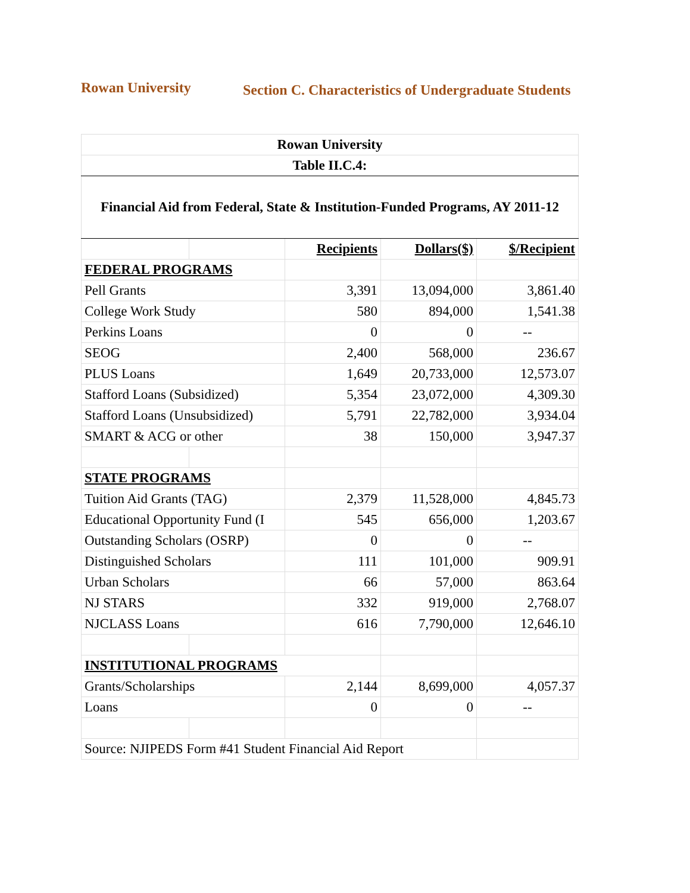Rowan University
Section C. Characteristics of Undergraduate Students
| Rowan University | | | | |
| Table II.C.4: | | | | |
| Financial Aid from Federal, State & Institution-Funded Programs, AY 2011-12 | | | | |
| | | Recipients | Dollars($) | $/Recipient |
| FEDERAL PROGRAMS | | | | |
| Pell Grants | | 3,391 | 13,094,000 | 3,861.40 |
| College Work Study | | 580 | 894,000 | 1,541.38 |
| Perkins Loans | | 0 | 0 | -- |
| SEOG | | 2,400 | 568,000 | 236.67 |
| PLUS Loans | | 1,649 | 20,733,000 | 12,573.07 |
| Stafford Loans (Subsidized) | | 5,354 | 23,072,000 | 4,309.30 |
| Stafford Loans (Unsubsidized) | | 5,791 | 22,782,000 | 3,934.04 |
| SMART & ACG or other | | 38 | 150,000 | 3,947.37 |
| STATE PROGRAMS | | | | |
| Tuition Aid Grants (TAG) | | 2,379 | 11,528,000 | 4,845.73 |
| Educational Opportunity Fund (I | | 545 | 656,000 | 1,203.67 |
| Outstanding Scholars (OSRP) | | 0 | 0 | -- |
| Distinguished Scholars | | 111 | 101,000 | 909.91 |
| Urban Scholars | | 66 | 57,000 | 863.64 |
| NJ STARS | | 332 | 919,000 | 2,768.07 |
| NJCLASS Loans | | 616 | 7,790,000 | 12,646.10 |
| INSTITUTIONAL PROGRAMS | | | | |
| Grants/Scholarships | | 2,144 | 8,699,000 | 4,057.37 |
| Loans | | 0 | 0 | -- |
| Source: NJIPEDS Form #41 Student Financial Aid Report | | | | |